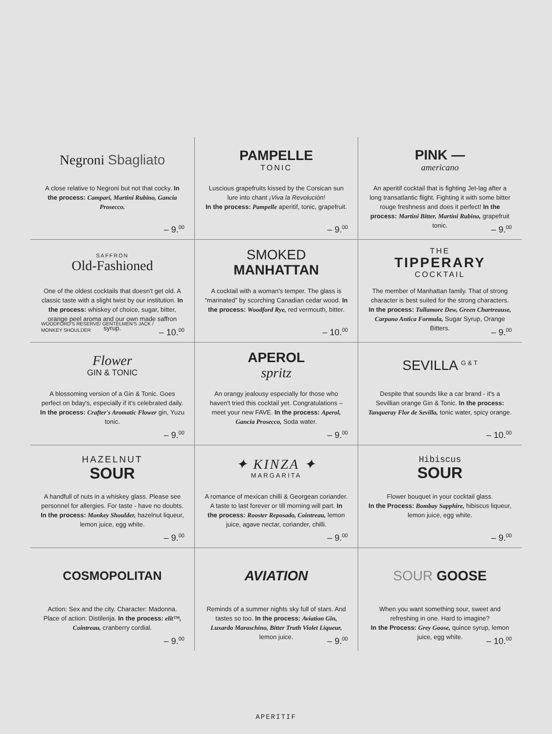Negroni Sbagliato
A close relative to Negroni but not that cocky. In the process: Campari, Martini Rubino, Gancia Prosecco.
– 9.<sup>00</sup>
PAMPELLE
TONIC
Luscious grapefruits kissed by the Corsican sun lure into chant ¡Viva la Revolución!
In the process: Pampelle aperitif, tonic, grapefruit.
– 9.<sup>00</sup>
PINK —
americano
An aperitif cocktail that is fighting Jet-lag after a long transatlantic flight. Fighting it with some bitter rouge freshness and does it perfect! In the process: Martini Bitter, Martini Rubino, grapefruit tonic.
– 9.<sup>00</sup>
SAFFRON
Old-Fashioned
One of the oldest cocktails that doesn't get old. A classic taste with a slight twist by our institution. In the process: whiskey of choice, sugar, bitter, orange peel aroma and our own made saffron syrup.
WOODFORD'S RESERVE/ GENTELMEN'S JACK /
MONKEY SHOULDER
– 10.<sup>00</sup>
SMOKED MANHATTAN
A cocktail with a woman's temper. The glass is “marinated” by scorching Canadian cedar wood. In the process: Woodford Rye, red vermouth, bitter.
– 10.<sup>00</sup>
THE
TIPPERARY
COCKTAIL
The member of Manhattan family. That of strong character is best suited for the strong characters. In the process: Tullamore Dew, Green Chartreause, Carpano Antica Formula, Sugar Syrup, Orange Bitters.
– 9.<sup>00</sup>
Flower
GIN & TONIC
A blossoming version of a Gin & Tonic. Goes perfect on bday's, especially if it's celebrated daily. In the process: Crafter's Aromatic Flower gin, Yuzu tonic.
– 9.<sup>00</sup>
APEROL
spritz
An orangy jealousy especially for those who haven't tried this cocktail yet. Congratulations – meet your new FAVE. In the process: Aperol, Gancia Prosecco, Soda water.
– 9.<sup>00</sup>
SEVILLA <sup>G & T</sup>
Despite that sounds like a car brand - it's a Sevillian orange Gin & Tonic. In the process: Tanqueray Flor de Sevilla, tonic water, spicy orange.
– 10.<sup>00</sup>
HAZELNUT
SOUR
A handfull of nuts in a whiskey glass. Please see personnel for allergies. For taste - have no doubts. In the process: Monkey Shoulder, hazelnut liqueur, lemon juice, egg white.
– 9.<sup>00</sup>
✦ KINZA ✦
MARGARITA
A romance of mexican chilli & Georgean coriander. A taste to last forever or till morning will part. In the process: Rooster Reposado, Cointreau, lemon juice, agave nectar, coriander, chilli.
– 9.<sup>00</sup>
Hibiscus
SOUR
Flower bouquet in your cocktail glass.
In the Process: Bombay Sapphire, hibiscus liqueur, lemon juice, egg white.
– 9.<sup>00</sup>
COSMOPOLITAN
Action: Sex and the city. Character: Madonna. Place of action: Distilerija. In the process: elit™, Cointreau, cranberry cordial.
– 9.<sup>00</sup>
AVIATION
Reminds of a summer nights sky full of stars. And tastes so too. In the process: Aviation Gin, Luxardo Maraschino, Bitter Truth Violet Liqueur, lemon juice.
– 9.<sup>00</sup>
SOUR GOOSE
When you want something sour, sweet and refreshing in one. Hard to imagine?
In the Process: Grey Goose, quince syrup, lemon juice, egg white.
– 10.<sup>00</sup>
APERITIF